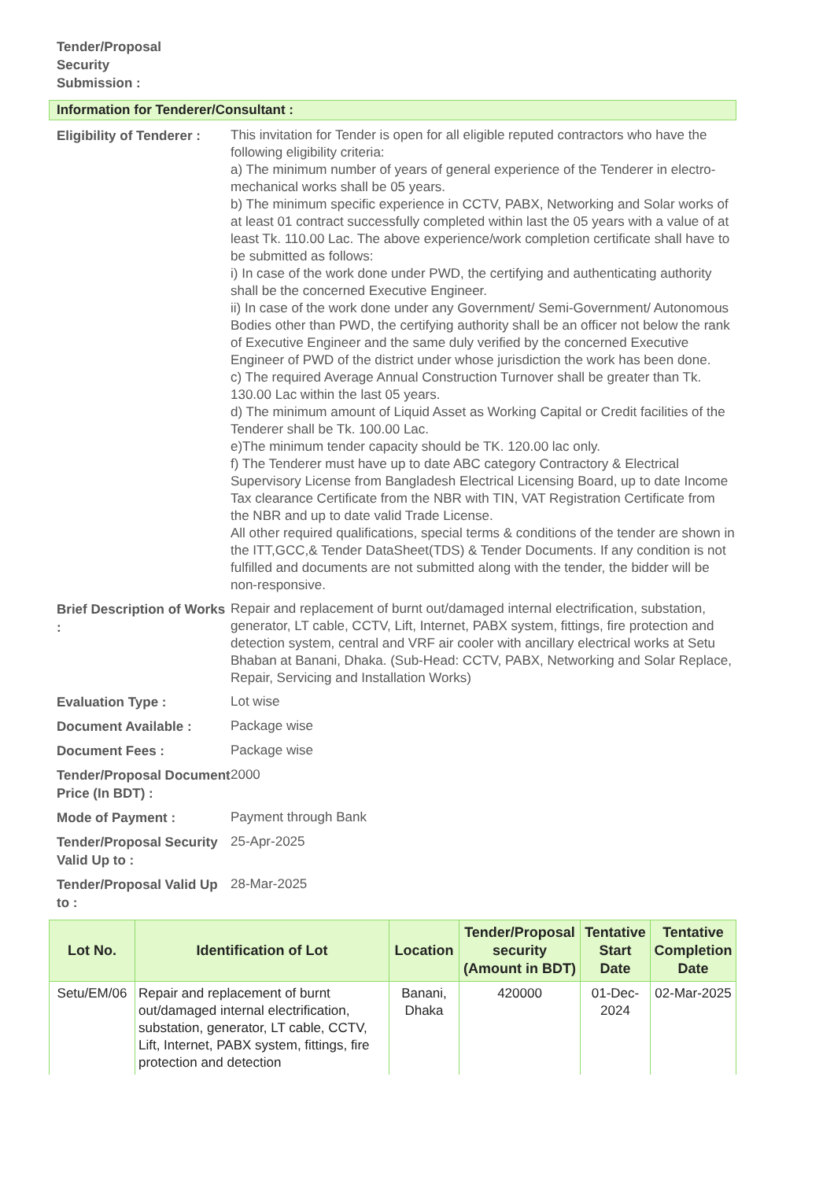Tender/Proposal Security Submission :
Information for Tenderer/Consultant :
Eligibility of Tenderer :
This invitation for Tender is open for all eligible reputed contractors who have the following eligibility criteria:
a) The minimum number of years of general experience of the Tenderer in electro-mechanical works shall be 05 years.
b) The minimum specific experience in CCTV, PABX, Networking and Solar works of at least 01 contract successfully completed within last the 05 years with a value of at least Tk. 110.00 Lac. The above experience/work completion certificate shall have to be submitted as follows:
i) In case of the work done under PWD, the certifying and authenticating authority shall be the concerned Executive Engineer.
ii) In case of the work done under any Government/ Semi-Government/ Autonomous Bodies other than PWD, the certifying authority shall be an officer not below the rank of Executive Engineer and the same duly verified by the concerned Executive Engineer of PWD of the district under whose jurisdiction the work has been done.
c) The required Average Annual Construction Turnover shall be greater than Tk. 130.00 Lac within the last 05 years.
d) The minimum amount of Liquid Asset as Working Capital or Credit facilities of the Tenderer shall be Tk. 100.00 Lac.
e)The minimum tender capacity should be TK. 120.00 lac only.
f) The Tenderer must have up to date ABC category Contractory & Electrical Supervisory License from Bangladesh Electrical Licensing Board, up to date Income Tax clearance Certificate from the NBR with TIN, VAT Registration Certificate from the NBR and up to date valid Trade License.
All other required qualifications, special terms & conditions of the tender are shown in the ITT,GCC,& Tender DataSheet(TDS) & Tender Documents. If any condition is not fulfilled and documents are not submitted along with the tender, the bidder will be non-responsive.
Brief Description of Works :
Repair and replacement of burnt out/damaged internal electrification, substation, generator, LT cable, CCTV, Lift, Internet, PABX system, fittings, fire protection and detection system, central and VRF air cooler with ancillary electrical works at Setu Bhaban at Banani, Dhaka. (Sub-Head: CCTV, PABX, Networking and Solar Replace, Repair, Servicing and Installation Works)
Evaluation Type :
Lot wise
Document Available :
Package wise
Document Fees :
Package wise
Tender/Proposal Document Price (In BDT) :
2000
Mode of Payment :
Payment through Bank
Tender/Proposal Security Valid Up to :
25-Apr-2025
Tender/Proposal Valid Up to :
28-Mar-2025
| Lot No. | Identification of Lot | Location | Tender/Proposal security (Amount in BDT) | Tentative Start Date | Tentative Completion Date |
| --- | --- | --- | --- | --- | --- |
| Setu/EM/06 | Repair and replacement of burnt out/damaged internal electrification, substation, generator, LT cable, CCTV, Lift, Internet, PABX system, fittings, fire protection and detection | Banani, Dhaka | 420000 | 01-Dec-2024 | 02-Mar-2025 |